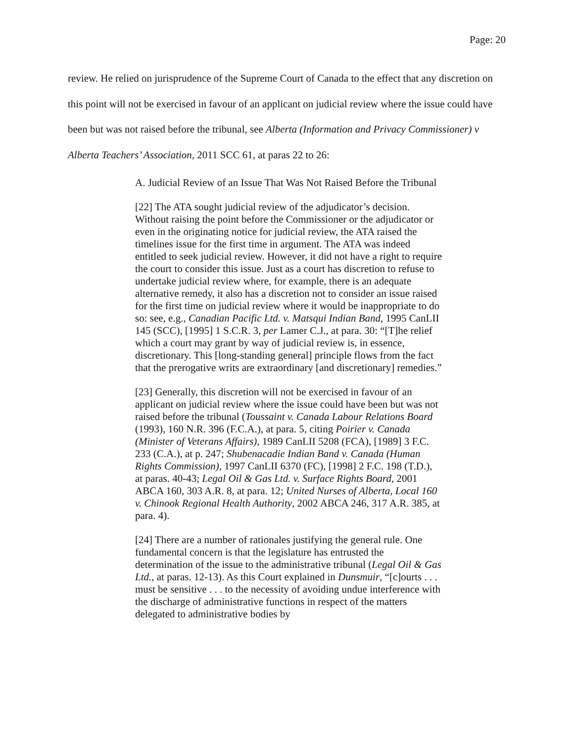Page: 20
review. He relied on jurisprudence of the Supreme Court of Canada to the effect that any discretion on this point will not be exercised in favour of an applicant on judicial review where the issue could have been but was not raised before the tribunal, see Alberta (Information and Privacy Commissioner) v Alberta Teachers’ Association, 2011 SCC 61, at paras 22 to 26:
A. Judicial Review of an Issue That Was Not Raised Before the Tribunal
[22] The ATA sought judicial review of the adjudicator’s decision. Without raising the point before the Commissioner or the adjudicator or even in the originating notice for judicial review, the ATA raised the timelines issue for the first time in argument. The ATA was indeed entitled to seek judicial review. However, it did not have a right to require the court to consider this issue. Just as a court has discretion to refuse to undertake judicial review where, for example, there is an adequate alternative remedy, it also has a discretion not to consider an issue raised for the first time on judicial review where it would be inappropriate to do so: see, e.g., Canadian Pacific Ltd. v. Matsqui Indian Band, 1995 CanLII 145 (SCC), [1995] 1 S.C.R. 3, per Lamer C.J., at para. 30: “[T]he relief which a court may grant by way of judicial review is, in essence, discretionary. This [long-standing general] principle flows from the fact that the prerogative writs are extraordinary [and discretionary] remedies.”
[23] Generally, this discretion will not be exercised in favour of an applicant on judicial review where the issue could have been but was not raised before the tribunal (Toussaint v. Canada Labour Relations Board (1993), 160 N.R. 396 (F.C.A.), at para. 5, citing Poirier v. Canada (Minister of Veterans Affairs), 1989 CanLII 5208 (FCA), [1989] 3 F.C. 233 (C.A.), at p. 247; Shubenacadie Indian Band v. Canada (Human Rights Commission), 1997 CanLII 6370 (FC), [1998] 2 F.C. 198 (T.D.), at paras. 40-43; Legal Oil & Gas Ltd. v. Surface Rights Board, 2001 ABCA 160, 303 A.R. 8, at para. 12; United Nurses of Alberta, Local 160 v. Chinook Regional Health Authority, 2002 ABCA 246, 317 A.R. 385, at para. 4).
[24] There are a number of rationales justifying the general rule. One fundamental concern is that the legislature has entrusted the determination of the issue to the administrative tribunal (Legal Oil & Gas Ltd., at paras. 12-13). As this Court explained in Dunsmuir, “[c]ourts . . . must be sensitive . . . to the necessity of avoiding undue interference with the discharge of administrative functions in respect of the matters delegated to administrative bodies by